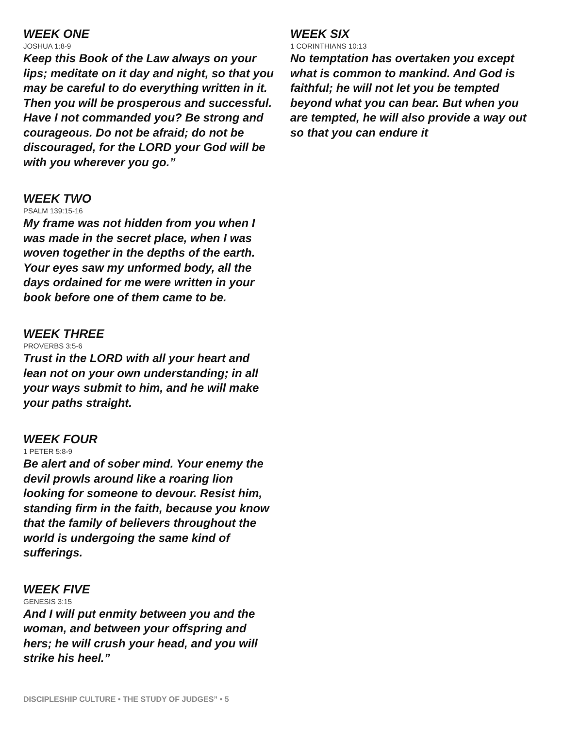WEEK ONE
JOSHUA 1:8-9
Keep this Book of the Law always on your lips; meditate on it day and night, so that you may be careful to do everything written in it. Then you will be prosperous and successful. Have I not commanded you? Be strong and courageous. Do not be afraid; do not be discouraged, for the LORD your God will be with you wherever you go.”
WEEK TWO
PSALM 139:15-16
My frame was not hidden from you when I was made in the secret place, when I was woven together in the depths of the earth. Your eyes saw my unformed body, all the days ordained for me were written in your book before one of them came to be.
WEEK THREE
PROVERBS 3:5-6
Trust in the LORD with all your heart and lean not on your own understanding; in all your ways submit to him, and he will make your paths straight.
WEEK FOUR
1 PETER 5:8-9
Be alert and of sober mind. Your enemy the devil prowls around like a roaring lion looking for someone to devour. Resist him, standing firm in the faith, because you know that the family of believers throughout the world is undergoing the same kind of sufferings.
WEEK FIVE
GENESIS 3:15
And I will put enmity between you and the woman, and between your offspring and hers; he will crush your head, and you will strike his heel.”
WEEK SIX
1 CORINTHIANS 10:13
No temptation has overtaken you except what is common to mankind. And God is faithful; he will not let you be tempted beyond what you can bear. But when you are tempted, he will also provide a way out so that you can endure it
DISCIPLESHIP CULTURE • THE STUDY OF JUDGES” • 5